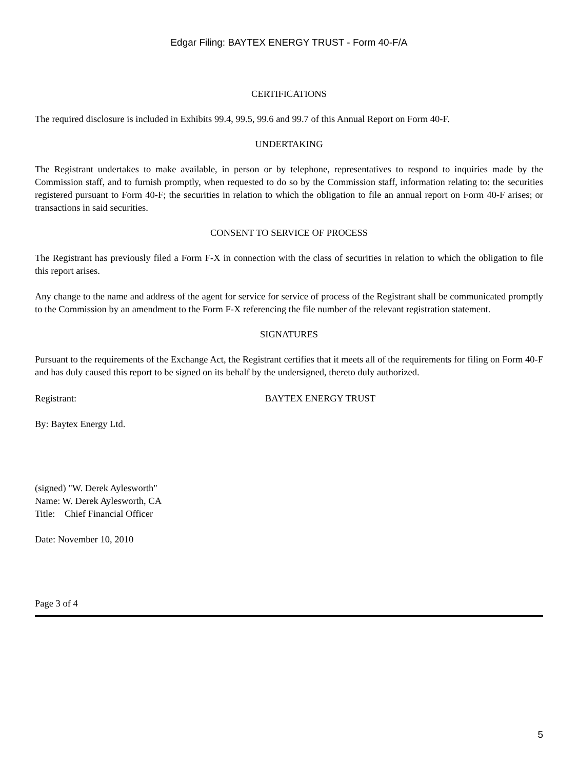Edgar Filing: BAYTEX ENERGY TRUST - Form 40-F/A
CERTIFICATIONS
The required disclosure is included in Exhibits 99.4, 99.5, 99.6 and 99.7 of this Annual Report on Form 40-F.
UNDERTAKING
The Registrant undertakes to make available, in person or by telephone, representatives to respond to inquiries made by the Commission staff, and to furnish promptly, when requested to do so by the Commission staff, information relating to: the securities registered pursuant to Form 40-F; the securities in relation to which the obligation to file an annual report on Form 40-F arises; or transactions in said securities.
CONSENT TO SERVICE OF PROCESS
The Registrant has previously filed a Form F-X in connection with the class of securities in relation to which the obligation to file this report arises.
Any change to the name and address of the agent for service for service of process of the Registrant shall be communicated promptly to the Commission by an amendment to the Form F-X referencing the file number of the relevant registration statement.
SIGNATURES
Pursuant to the requirements of the Exchange Act, the Registrant certifies that it meets all of the requirements for filing on Form 40-F and has duly caused this report to be signed on its behalf by the undersigned, thereto duly authorized.
Registrant: BAYTEX ENERGY TRUST
By: Baytex Energy Ltd.
(signed) "W. Derek Aylesworth"
Name: W. Derek Aylesworth, CA
Title: Chief Financial Officer
Date: November 10, 2010
Page 3 of 4
5